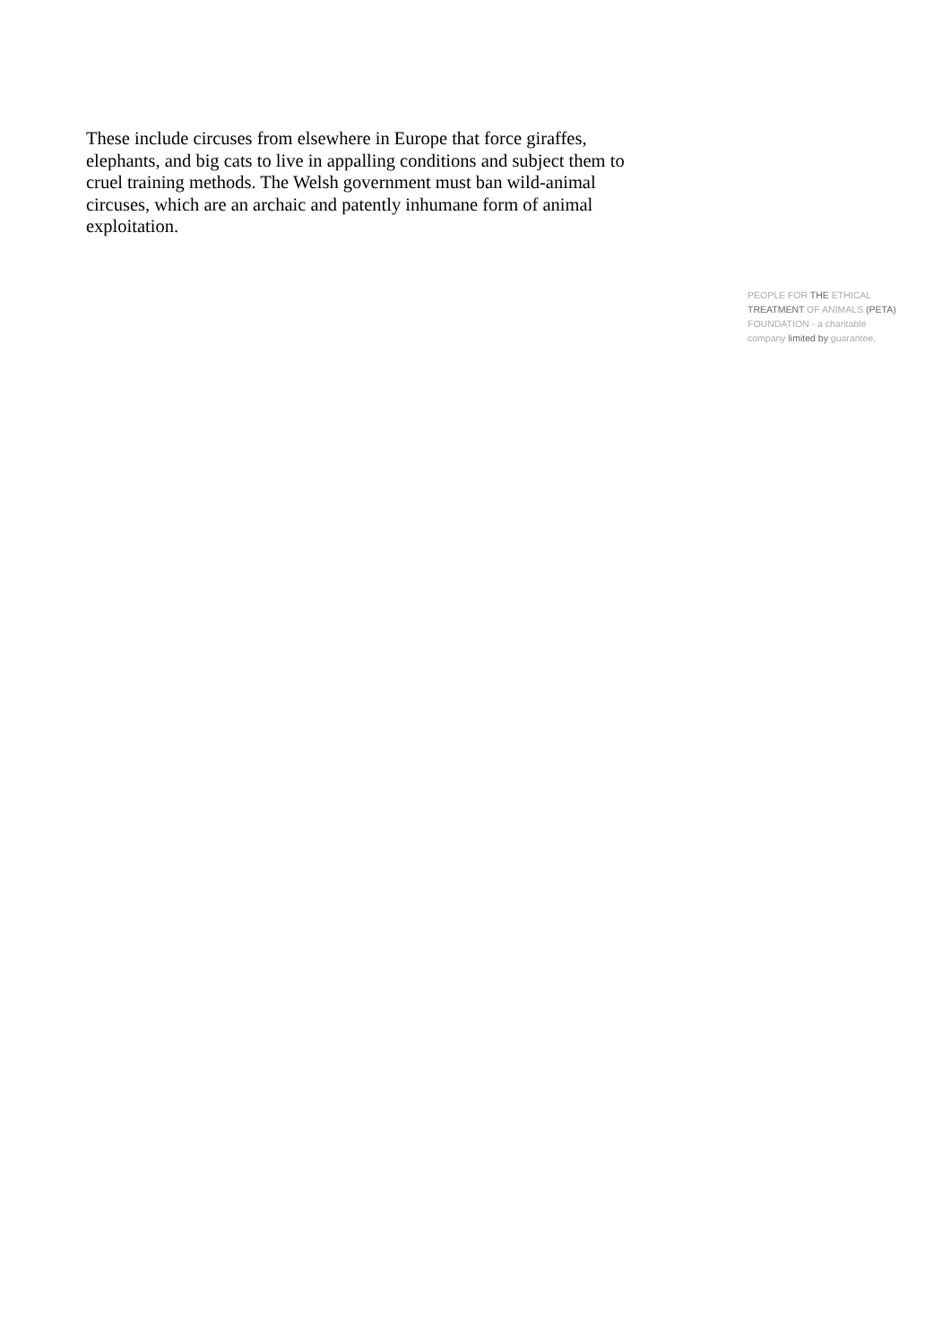These include circuses from elsewhere in Europe that force giraffes, elephants, and big cats to live in appalling conditions and subject them to cruel training methods. The Welsh government must ban wild-animal circuses, which are an archaic and patently inhumane form of animal exploitation.
PEOPLE FOR THE ETHICAL
TREATMENT OF ANIMALS (PETA)
FOUNDATION - a charitable
company limited by guarantee,